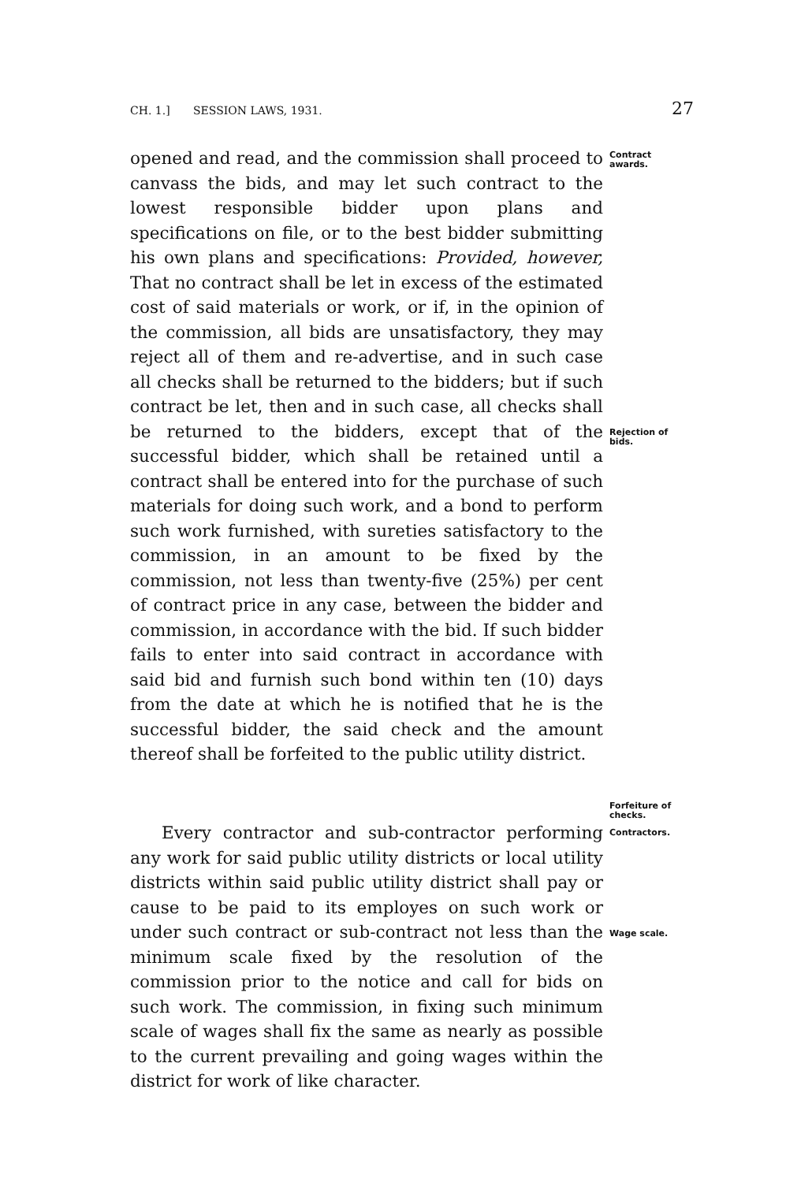CH. 1.] SESSION LAWS, 1931. 27
opened and read, and the commission shall proceed to canvass the bids, and may let such contract to the lowest responsible bidder upon plans and specifications on file, or to the best bidder submitting his own plans and specifications: Provided, however, That no contract shall be let in excess of the estimated cost of said materials or work, or if, in the opinion of the commission, all bids are unsatisfactory, they may reject all of them and re-advertise, and in such case all checks shall be returned to the bidders; but if such contract be let, then and in such case, all checks shall be returned to the bidders, except that of the successful bidder, which shall be retained until a contract shall be entered into for the purchase of such materials for doing such work, and a bond to perform such work furnished, with sureties satisfactory to the commission, in an amount to be fixed by the commission, not less than twenty-five (25%) per cent of contract price in any case, between the bidder and commission, in accordance with the bid. If such bidder fails to enter into said contract in accordance with said bid and furnish such bond within ten (10) days from the date at which he is notified that he is the successful bidder, the said check and the amount thereof shall be forfeited to the public utility district.
Contract awards.
Rejection of bids.
Forfeiture of checks.
Every contractor and sub-contractor performing any work for said public utility districts or local utility districts within said public utility district shall pay or cause to be paid to its employes on such work or under such contract or sub-contract not less than the minimum scale fixed by the resolution of the commission prior to the notice and call for bids on such work. The commission, in fixing such minimum scale of wages shall fix the same as nearly as possible to the current prevailing and going wages within the district for work of like character.
Contractors.
Wage scale.